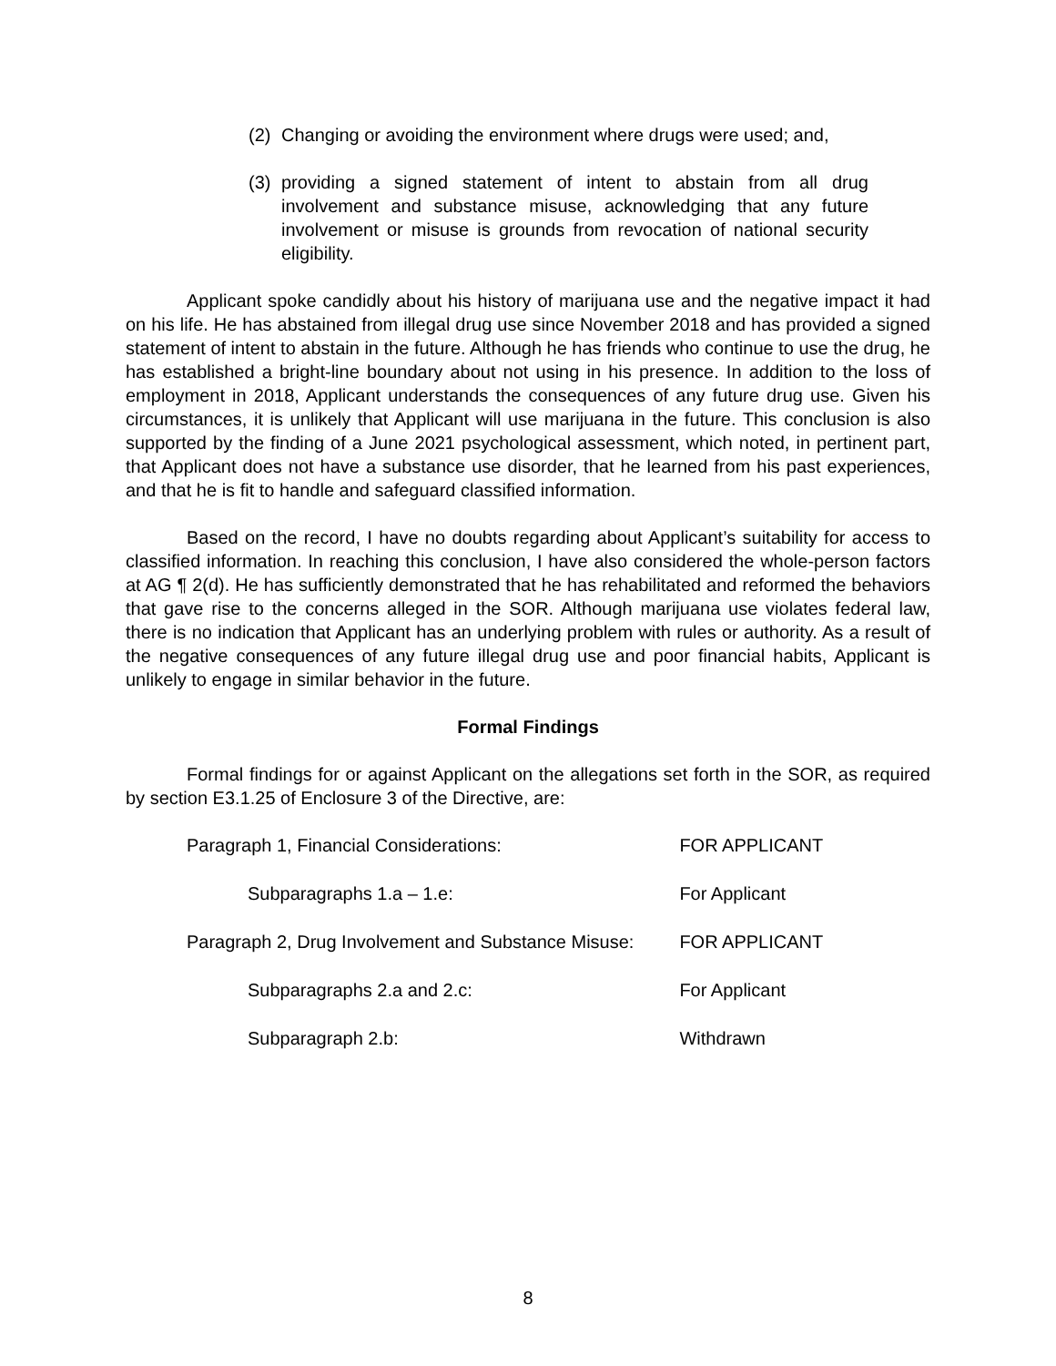(2) Changing or avoiding the environment where drugs were used; and,
(3) providing a signed statement of intent to abstain from all drug involvement and substance misuse, acknowledging that any future involvement or misuse is grounds from revocation of national security eligibility.
Applicant spoke candidly about his history of marijuana use and the negative impact it had on his life. He has abstained from illegal drug use since November 2018 and has provided a signed statement of intent to abstain in the future. Although he has friends who continue to use the drug, he has established a bright-line boundary about not using in his presence. In addition to the loss of employment in 2018, Applicant understands the consequences of any future drug use. Given his circumstances, it is unlikely that Applicant will use marijuana in the future. This conclusion is also supported by the finding of a June 2021 psychological assessment, which noted, in pertinent part, that Applicant does not have a substance use disorder, that he learned from his past experiences, and that he is fit to handle and safeguard classified information.
Based on the record, I have no doubts regarding about Applicant’s suitability for access to classified information. In reaching this conclusion, I have also considered the whole-person factors at AG ¶ 2(d). He has sufficiently demonstrated that he has rehabilitated and reformed the behaviors that gave rise to the concerns alleged in the SOR. Although marijuana use violates federal law, there is no indication that Applicant has an underlying problem with rules or authority. As a result of the negative consequences of any future illegal drug use and poor financial habits, Applicant is unlikely to engage in similar behavior in the future.
Formal Findings
Formal findings for or against Applicant on the allegations set forth in the SOR, as required by section E3.1.25 of Enclosure 3 of the Directive, are:
| Paragraph 1, Financial Considerations: | FOR APPLICANT |
| Subparagraphs 1.a – 1.e: | For Applicant |
| Paragraph 2, Drug Involvement and Substance Misuse: | FOR APPLICANT |
| Subparagraphs 2.a and 2.c: | For Applicant |
| Subparagraph 2.b: | Withdrawn |
8